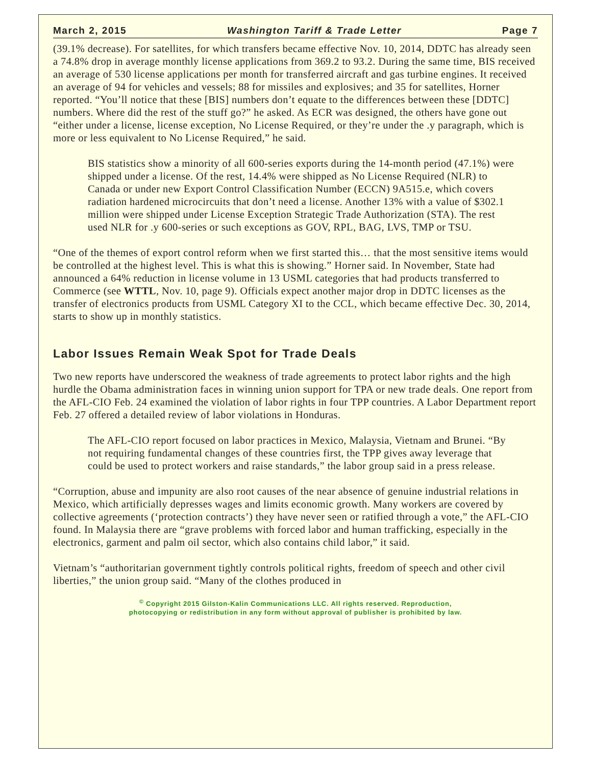March 2, 2015 Washington Tariff & Trade Letter Page 7
(39.1% decrease). For satellites, for which transfers became effective Nov. 10, 2014, DDTC has already seen a 74.8% drop in average monthly license applications from 369.2 to 93.2. During the same time, BIS received an average of 530 license applications per month for transferred aircraft and gas turbine engines. It received an average of 94 for vehicles and vessels; 88 for missiles and explosives; and 35 for satellites, Horner reported. “You’ll notice that these [BIS] numbers don’t equate to the differences between these [DDTC] numbers. Where did the rest of the stuff go?” he asked. As ECR was designed, the others have gone out “either under a license, license exception, No License Required, or they’re under the .y paragraph, which is more or less equivalent to No License Required,” he said.
BIS statistics show a minority of all 600-series exports during the 14-month period (47.1%) were shipped under a license. Of the rest, 14.4% were shipped as No License Required (NLR) to Canada or under new Export Control Classification Number (ECCN) 9A515.e, which covers radiation hardened microcircuits that don’t need a license. Another 13% with a value of $302.1 million were shipped under License Exception Strategic Trade Authorization (STA). The rest used NLR for .y 600-series or such exceptions as GOV, RPL, BAG, LVS, TMP or TSU.
“One of the themes of export control reform when we first started this… that the most sensitive items would be controlled at the highest level. This is what this is showing.” Horner said. In November, State had announced a 64% reduction in license volume in 13 USML categories that had products transferred to Commerce (see WTTL, Nov. 10, page 9). Officials expect another major drop in DDTC licenses as the transfer of electronics products from USML Category XI to the CCL, which became effective Dec. 30, 2014, starts to show up in monthly statistics.
Labor Issues Remain Weak Spot for Trade Deals
Two new reports have underscored the weakness of trade agreements to protect labor rights and the high hurdle the Obama administration faces in winning union support for TPA or new trade deals. One report from the AFL-CIO Feb. 24 examined the violation of labor rights in four TPP countries. A Labor Department report Feb. 27 offered a detailed review of labor violations in Honduras.
The AFL-CIO report focused on labor practices in Mexico, Malaysia, Vietnam and Brunei. “By not requiring fundamental changes of these countries first, the TPP gives away leverage that could be used to protect workers and raise standards,” the labor group said in a press release.
“Corruption, abuse and impunity are also root causes of the near absence of genuine industrial relations in Mexico, which artificially depresses wages and limits economic growth. Many workers are covered by collective agreements (‘protection contracts’) they have never seen or ratified through a vote,” the AFL-CIO found. In Malaysia there are “grave problems with forced labor and human trafficking, especially in the electronics, garment and palm oil sector, which also contains child labor,” it said.
Vietnam’s “authoritarian government tightly controls political rights, freedom of speech and other civil liberties,” the union group said. “Many of the clothes produced in
<sup>©</sup> Copyright 2015 Gilston-Kalin Communications LLC. All rights reserved. Reproduction,
photocopying or redistribution in any form without approval of publisher is prohibited by law.